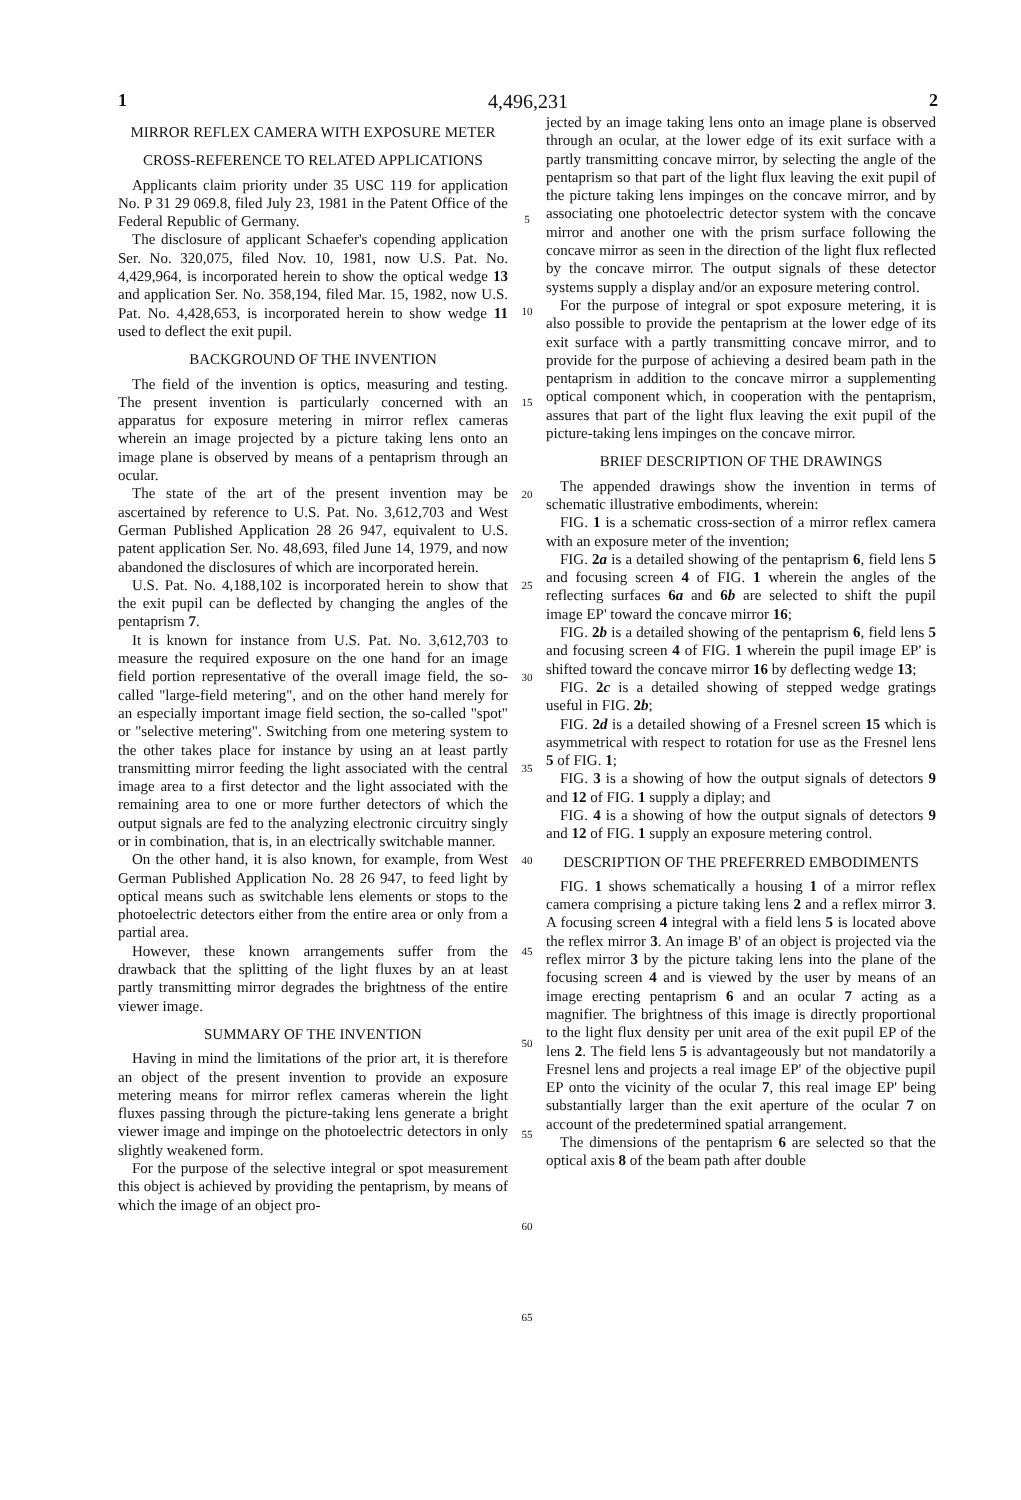1 4,496,231 2
MIRROR REFLEX CAMERA WITH EXPOSURE METER
CROSS-REFERENCE TO RELATED APPLICATIONS
Applicants claim priority under 35 USC 119 for application No. P 31 29 069.8, filed July 23, 1981 in the Patent Office of the Federal Republic of Germany.
The disclosure of applicant Schaefer's copending application Ser. No. 320,075, filed Nov. 10, 1981, now U.S. Pat. No. 4,429,964, is incorporated herein to show the optical wedge 13 and application Ser. No. 358,194, filed Mar. 15, 1982, now U.S. Pat. No. 4,428,653, is incorporated herein to show wedge 11 used to deflect the exit pupil.
BACKGROUND OF THE INVENTION
The field of the invention is optics, measuring and testing. The present invention is particularly concerned with an apparatus for exposure metering in mirror reflex cameras wherein an image projected by a picture taking lens onto an image plane is observed by means of a pentaprism through an ocular.
The state of the art of the present invention may be ascertained by reference to U.S. Pat. No. 3,612,703 and West German Published Application 28 26 947, equivalent to U.S. patent application Ser. No. 48,693, filed June 14, 1979, and now abandoned the disclosures of which are incorporated herein.
U.S. Pat. No. 4,188,102 is incorporated herein to show that the exit pupil can be deflected by changing the angles of the pentaprism 7.
It is known for instance from U.S. Pat. No. 3,612,703 to measure the required exposure on the one hand for an image field portion representative of the overall image field, the so-called "large-field metering", and on the other hand merely for an especially important image field section, the so-called "spot" or "selective metering". Switching from one metering system to the other takes place for instance by using an at least partly transmitting mirror feeding the light associated with the central image area to a first detector and the light associated with the remaining area to one or more further detectors of which the output signals are fed to the analyzing electronic circuitry singly or in combination, that is, in an electrically switchable manner.
On the other hand, it is also known, for example, from West German Published Application No. 28 26 947, to feed light by optical means such as switchable lens elements or stops to the photoelectric detectors either from the entire area or only from a partial area.
However, these known arrangements suffer from the drawback that the splitting of the light fluxes by an at least partly transmitting mirror degrades the brightness of the entire viewer image.
SUMMARY OF THE INVENTION
Having in mind the limitations of the prior art, it is therefore an object of the present invention to provide an exposure metering means for mirror reflex cameras wherein the light fluxes passing through the picture-taking lens generate a bright viewer image and impinge on the photoelectric detectors in only slightly weakened form.
For the purpose of the selective integral or spot measurement this object is achieved by providing the pentaprism, by means of which the image of an object pro-
5
10
15
20
25
30
35
40
45
50
55
60
65
jected by an image taking lens onto an image plane is observed through an ocular, at the lower edge of its exit surface with a partly transmitting concave mirror, by selecting the angle of the pentaprism so that part of the light flux leaving the exit pupil of the picture taking lens impinges on the concave mirror, and by associating one photoelectric detector system with the concave mirror and another one with the prism surface following the concave mirror as seen in the direction of the light flux reflected by the concave mirror. The output signals of these detector systems supply a display and/or an exposure metering control.
For the purpose of integral or spot exposure metering, it is also possible to provide the pentaprism at the lower edge of its exit surface with a partly transmitting concave mirror, and to provide for the purpose of achieving a desired beam path in the pentaprism in addition to the concave mirror a supplementing optical component which, in cooperation with the pentaprism, assures that part of the light flux leaving the exit pupil of the picture-taking lens impinges on the concave mirror.
BRIEF DESCRIPTION OF THE DRAWINGS
The appended drawings show the invention in terms of schematic illustrative embodiments, wherein:
FIG. 1 is a schematic cross-section of a mirror reflex camera with an exposure meter of the invention;
FIG. 2a is a detailed showing of the pentaprism 6, field lens 5 and focusing screen 4 of FIG. 1 wherein the angles of the reflecting surfaces 6a and 6b are selected to shift the pupil image EP' toward the concave mirror 16;
FIG. 2b is a detailed showing of the pentaprism 6, field lens 5 and focusing screen 4 of FIG. 1 wherein the pupil image EP' is shifted toward the concave mirror 16 by deflecting wedge 13;
FIG. 2c is a detailed showing of stepped wedge gratings useful in FIG. 2b;
FIG. 2d is a detailed showing of a Fresnel screen 15 which is asymmetrical with respect to rotation for use as the Fresnel lens 5 of FIG. 1;
FIG. 3 is a showing of how the output signals of detectors 9 and 12 of FIG. 1 supply a diplay; and
FIG. 4 is a showing of how the output signals of detectors 9 and 12 of FIG. 1 supply an exposure metering control.
DESCRIPTION OF THE PREFERRED EMBODIMENTS
FIG. 1 shows schematically a housing 1 of a mirror reflex camera comprising a picture taking lens 2 and a reflex mirror 3. A focusing screen 4 integral with a field lens 5 is located above the reflex mirror 3. An image B' of an object is projected via the reflex mirror 3 by the picture taking lens into the plane of the focusing screen 4 and is viewed by the user by means of an image erecting pentaprism 6 and an ocular 7 acting as a magnifier. The brightness of this image is directly proportional to the light flux density per unit area of the exit pupil EP of the lens 2. The field lens 5 is advantageously but not mandatorily a Fresnel lens and projects a real image EP' of the objective pupil EP onto the vicinity of the ocular 7, this real image EP' being substantially larger than the exit aperture of the ocular 7 on account of the predetermined spatial arrangement.
The dimensions of the pentaprism 6 are selected so that the optical axis 8 of the beam path after double